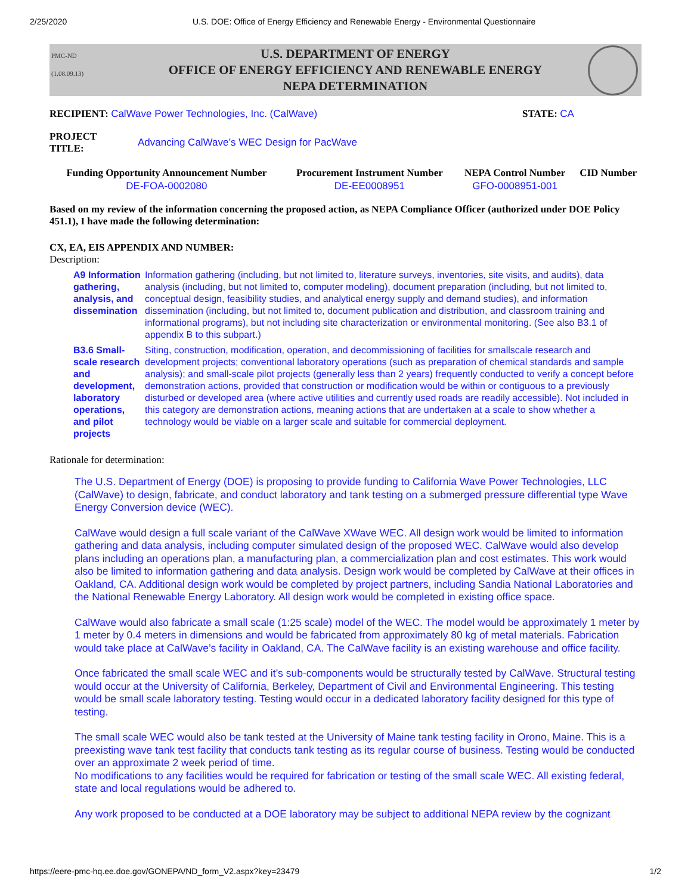2/25/2020 U.S. DOE: Office of Energy Efficiency and Renewable Energy - Environmental Questionnaire
PMC-ND
(1.08.09.13)
U.S. DEPARTMENT OF ENERGY
OFFICE OF ENERGY EFFICIENCY AND RENEWABLE ENERGY
NEPA DETERMINATION
RECIPIENT: CalWave Power Technologies, Inc. (CalWave)
STATE: CA
PROJECT
TITLE: Advancing CalWave’s WEC Design for PacWave
| Funding Opportunity Announcement Number | Procurement Instrument Number | NEPA Control Number | CID Number |
| --- | --- | --- | --- |
| DE-FOA-0002080 | DE-EE0008951 | GFO-0008951-001 | |
Based on my review of the information concerning the proposed action, as NEPA Compliance Officer (authorized under DOE Policy 451.1), I have made the following determination:
CX, EA, EIS APPENDIX AND NUMBER:
Description:
| A9 Information gathering, analysis, and dissemination | Information gathering (including, but not limited to, literature surveys, inventories, site visits, and audits), data analysis (including, but not limited to, computer modeling), document preparation (including, but not limited to, conceptual design, feasibility studies, and analytical energy supply and demand studies), and information dissemination (including, but not limited to, document publication and distribution, and classroom training and informational programs), but not including site characterization or environmental monitoring. (See also B3.1 of appendix B to this subpart.) |
| B3.6 Small-scale research and development, laboratory operations, and pilot projects | Siting, construction, modification, operation, and decommissioning of facilities for smallscale research and development projects; conventional laboratory operations (such as preparation of chemical standards and sample analysis); and small-scale pilot projects (generally less than 2 years) frequently conducted to verify a concept before demonstration actions, provided that construction or modification would be within or contiguous to a previously disturbed or developed area (where active utilities and currently used roads are readily accessible). Not included in this category are demonstration actions, meaning actions that are undertaken at a scale to show whether a technology would be viable on a larger scale and suitable for commercial deployment. |
Rationale for determination:
The U.S. Department of Energy (DOE) is proposing to provide funding to California Wave Power Technologies, LLC (CalWave) to design, fabricate, and conduct laboratory and tank testing on a submerged pressure differential type Wave Energy Conversion device (WEC).
CalWave would design a full scale variant of the CalWave XWave WEC. All design work would be limited to information gathering and data analysis, including computer simulated design of the proposed WEC. CalWave would also develop plans including an operations plan, a manufacturing plan, a commercialization plan and cost estimates. This work would also be limited to information gathering and data analysis. Design work would be completed by CalWave at their offices in Oakland, CA. Additional design work would be completed by project partners, including Sandia National Laboratories and the National Renewable Energy Laboratory. All design work would be completed in existing office space.
CalWave would also fabricate a small scale (1:25 scale) model of the WEC. The model would be approximately 1 meter by 1 meter by 0.4 meters in dimensions and would be fabricated from approximately 80 kg of metal materials. Fabrication would take place at CalWave’s facility in Oakland, CA. The CalWave facility is an existing warehouse and office facility.
Once fabricated the small scale WEC and it’s sub-components would be structurally tested by CalWave. Structural testing would occur at the University of California, Berkeley, Department of Civil and Environmental Engineering. This testing would be small scale laboratory testing. Testing would occur in a dedicated laboratory facility designed for this type of testing.
The small scale WEC would also be tank tested at the University of Maine tank testing facility in Orono, Maine. This is a preexisting wave tank test facility that conducts tank testing as its regular course of business. Testing would be conducted over an approximate 2 week period of time.
No modifications to any facilities would be required for fabrication or testing of the small scale WEC. All existing federal, state and local regulations would be adhered to.
Any work proposed to be conducted at a DOE laboratory may be subject to additional NEPA review by the cognizant
https://eere-pmc-hq.ee.doe.gov/GONEPA/ND_form_V2.aspx?key=23479 1/2